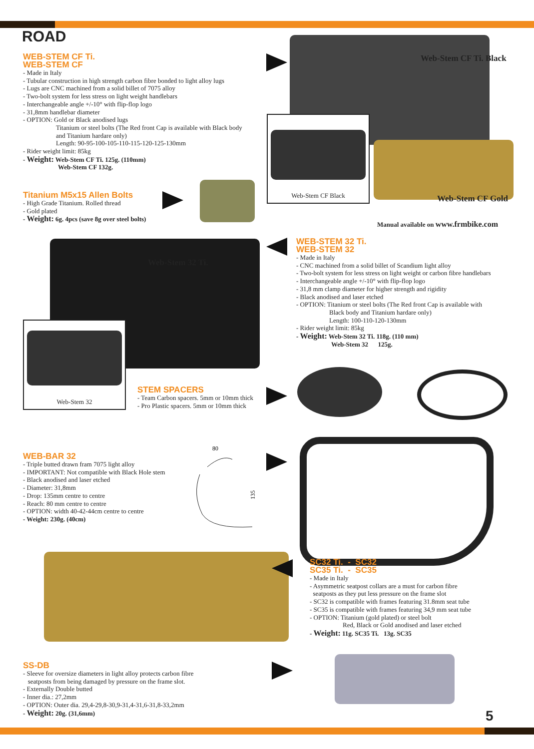ROAD
WEB-STEM CF Ti.
WEB-STEM CF
- Made in Italy
- Tubular construction in high strength carbon fibre bonded to light alloy lugs
- Lugs are CNC machined from a solid billet of 7075 alloy
- Two-bolt system for less stress on light weight handlebars
- Interchangeable angle +/-10° with flip-flop logo
- 31,8mm handlebar diameter
- OPTION: Gold or Black anodised lugs
Titanium or steel bolts (The Red front Cap is available with Black body and Titanium hardare only)
Length: 90-95-100-105-110-115-120-125-130mm
- Rider weight limit: 85kg
- Weight: Web-Stem CF Ti. 125g. (110mm)
Web-Stem CF 132g.
Web-Stem CF Ti. Black
Web-Stem CF Black
Web-Stem CF Gold
Titanium M5x15 Allen Bolts
- High Grade Titanium. Rolled thread
- Gold plated
- Weight: 6g. 4pcs (save 8g over steel bolts)
Manual available on www.frmbike.com
Web-Stem 32 Ti.
Web-Stem 32
WEB-STEM 32 Ti.
WEB-STEM 32
- Made in Italy
- CNC machined from a solid billet of Scandium light alloy
- Two-bolt system for less stress on light weight or carbon fibre handlebars
- Interchangeable angle +/-10° with flip-flop logo
- 31,8 mm clamp diameter for higher strength and rigidity
- Black anodised and laser etched
- OPTION: Titanium or steel bolts (The Red front Cap is available with
Black body and Titanium hardare only)
Length: 100-110-120-130mm
- Rider weight limit: 85kg
- Weight: Web-Stem 32 Ti. 118g. (110 mm)
Web-Stem 32 125g.
STEM SPACERS
- Team Carbon spacers. 5mm or 10mm thick
- Pro Plastic spacers. 5mm or 10mm thick
WEB-BAR 32
- Triple butted drawn fram 7075 light alloy
- IMPORTANT: Not compatible with Black Hole stem
- Black anodised and laser etched
- Diameter: 31,8mm
- Drop: 135mm centre to centre
- Reach: 80 mm centre to centre
- OPTION: width 40-42-44cm centre to centre
- Weight: 230g. (40cm)
80
135
SC32 Ti. - SC32
SC35 Ti. - SC35
- Made in Italy
- Asymmetric seatpost collars are a must for carbon fibre
seatposts as they put less pressure on the frame slot
- SC32 is compatible with frames featuring 31.8mm seat tube
- SC35 is compatible with frames featuring 34,9 mm seat tube
- OPTION: Titanium (gold plated) or steel bolt
Red, Black or Gold anodised and laser etched
- Weight: 11g. SC35 Ti. 13g. SC35
SS-DB
- Sleeve for oversize diameters in light alloy protects carbon fibre
seatposts from being damaged by pressure on the frame slot.
- Externally Double butted
- Inner dia.: 27,2mm
- OPTION: Outer dia. 29,4-29,8-30,9-31,4-31,6-31,8-33,2mm
- Weight: 20g. (31,6mm)
5